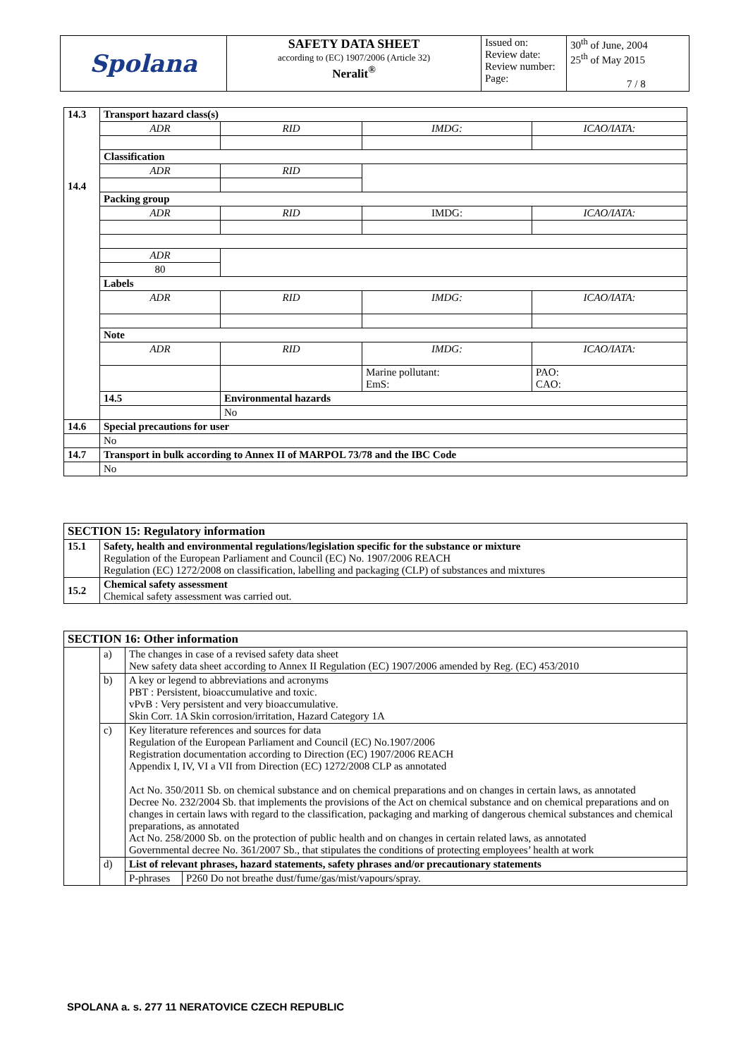| Spolana | SAFETY DATA SHEET according to (EC) 1907/2006 (Article 32) Neralit<sup>®</sup> | Issued on: Review date: Review number: Page: | 30<sup>th</sup> of June, 2004 25<sup>th</sup> of May 2015 7 / 8 |
| 14.3 14.4 | Transport hazard class(s) | | | |
| | ADR | RID | IMDG: | ICAO/IATA: |
| | Classification | | | |
| | ADR | RID | | |
| | Packing group | | | |
| | ADR | RID | IMDG: | ICAO/IATA: |
| | ADR | | | |
| | 80 | | | |
| | Labels | | | |
| | ADR | RID | IMDG: | ICAO/IATA: |
| | Note | | | |
| | ADR | RID | IMDG: | ICAO/IATA: |
| | | | Marine pollutant: EmS: | PAO: CAO: |
| | 14.5 | Environmental hazards | | |
| | | No | | |
| 14.6 | Special precautions for user | | | |
| | No | | | |
| 14.7 | Transport in bulk according to Annex II of MARPOL 73/78 and the IBC Code | | | |
| | No | | | |
| SECTION 15: Regulatory information | |
| 15.1 | Safety, health and environmental regulations/legislation specific for the substance or mixture Regulation of the European Parliament and Council (EC) No. 1907/2006 REACH Regulation (EC) 1272/2008 on classification, labelling and packaging (CLP) of substances and mixtures |
| 15.2 | Chemical safety assessment Chemical safety assessment was carried out. |
| SECTION 16: Other information | | | |
| | a) | The changes in case of a revised safety data sheet New safety data sheet according to Annex II Regulation (EC) 1907/2006 amended by Reg. (EC) 453/2010 | |
| | b) | A key or legend to abbreviations and acronyms PBT : Persistent, bioaccumulative and toxic. vPvB : Very persistent and very bioaccumulative. Skin Corr. 1A Skin corrosion/irritation, Hazard Category 1A | |
| | c) | Key literature references and sources for data Regulation of the European Parliament and Council (EC) No.1907/2006 Registration documentation according to Direction (EC) 1907/2006 REACH Appendix I, IV, VI a VII from Direction (EC) 1272/2008 CLP as annotated Act No. 350/2011 Sb. on chemical substance and on chemical preparations and on changes in certain laws, as annotated Decree No. 232/2004 Sb. that implements the provisions of the Act on chemical substance and on chemical preparations and on changes in certain laws with regard to the classification, packaging and marking of dangerous chemical substances and chemical preparations, as annotated Act No. 258/2000 Sb. on the protection of public health and on changes in certain related laws, as annotated Governmental decree No. 361/2007 Sb., that stipulates the conditions of protecting employees’ health at work | |
| | d) | List of relevant phrases, hazard statements, safety phrases and/or precautionary statements | |
| | | P-phrases | P260 Do not breathe dust/fume/gas/mist/vapours/spray. |
SPOLANA a. s. 277 11 NERATOVICE CZECH REPUBLIC